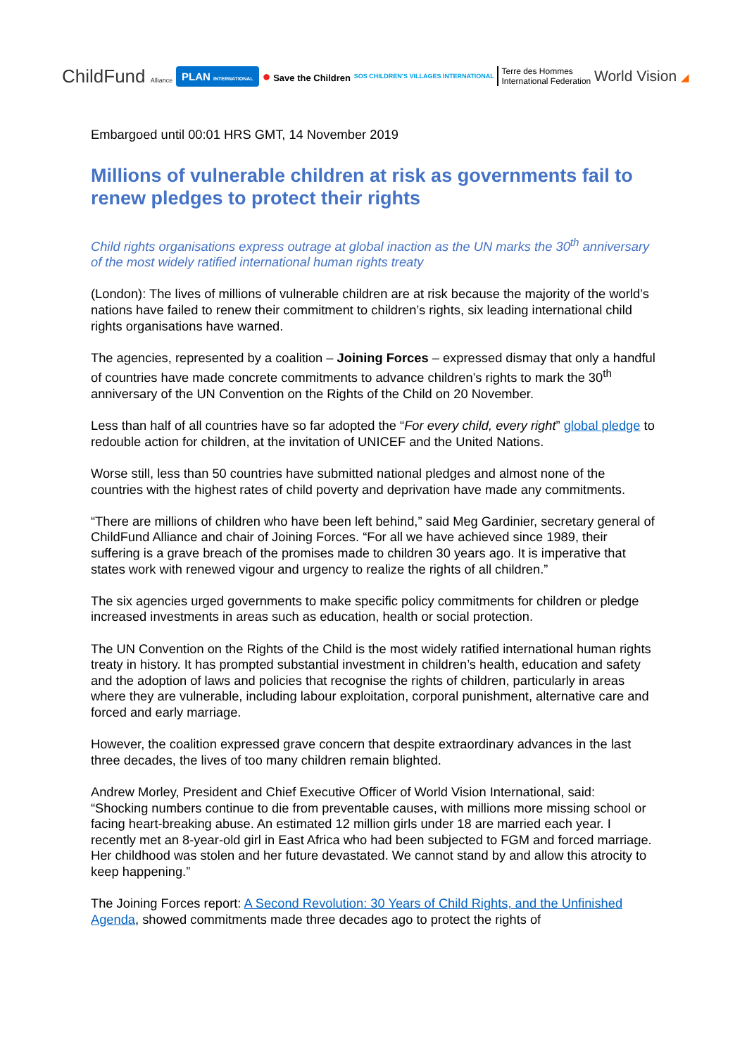ChildFund Alliance PLAN INTERNATIONAL ● Save the Children SOS CHILDREN'S VILLAGES INTERNATIONAL Terre des Hommes
International Federation World Vision ◢
Embargoed until 00:01 HRS GMT, 14 November 2019
Millions of vulnerable children at risk as governments fail to renew pledges to protect their rights
Child rights organisations express outrage at global inaction as the UN marks the 30<sup>th</sup> anniversary of the most widely ratified international human rights treaty
(London): The lives of millions of vulnerable children are at risk because the majority of the world’s nations have failed to renew their commitment to children’s rights, six leading international child rights organisations have warned.
The agencies, represented by a coalition – Joining Forces – expressed dismay that only a handful of countries have made concrete commitments to advance children’s rights to mark the 30<sup>th</sup> anniversary of the UN Convention on the Rights of the Child on 20 November.
Less than half of all countries have so far adopted the “For every child, every right” global pledge to redouble action for children, at the invitation of UNICEF and the United Nations.
Worse still, less than 50 countries have submitted national pledges and almost none of the countries with the highest rates of child poverty and deprivation have made any commitments.
“There are millions of children who have been left behind,” said Meg Gardinier, secretary general of ChildFund Alliance and chair of Joining Forces. “For all we have achieved since 1989, their suffering is a grave breach of the promises made to children 30 years ago. It is imperative that states work with renewed vigour and urgency to realize the rights of all children.”
The six agencies urged governments to make specific policy commitments for children or pledge increased investments in areas such as education, health or social protection.
The UN Convention on the Rights of the Child is the most widely ratified international human rights treaty in history. It has prompted substantial investment in children’s health, education and safety and the adoption of laws and policies that recognise the rights of children, particularly in areas where they are vulnerable, including labour exploitation, corporal punishment, alternative care and forced and early marriage.
However, the coalition expressed grave concern that despite extraordinary advances in the last three decades, the lives of too many children remain blighted.
Andrew Morley, President and Chief Executive Officer of World Vision International, said: “Shocking numbers continue to die from preventable causes, with millions more missing school or facing heart-breaking abuse. An estimated 12 million girls under 18 are married each year. I recently met an 8-year-old girl in East Africa who had been subjected to FGM and forced marriage. Her childhood was stolen and her future devastated. We cannot stand by and allow this atrocity to keep happening.”
The Joining Forces report: A Second Revolution: 30 Years of Child Rights, and the Unfinished Agenda, showed commitments made three decades ago to protect the rights of